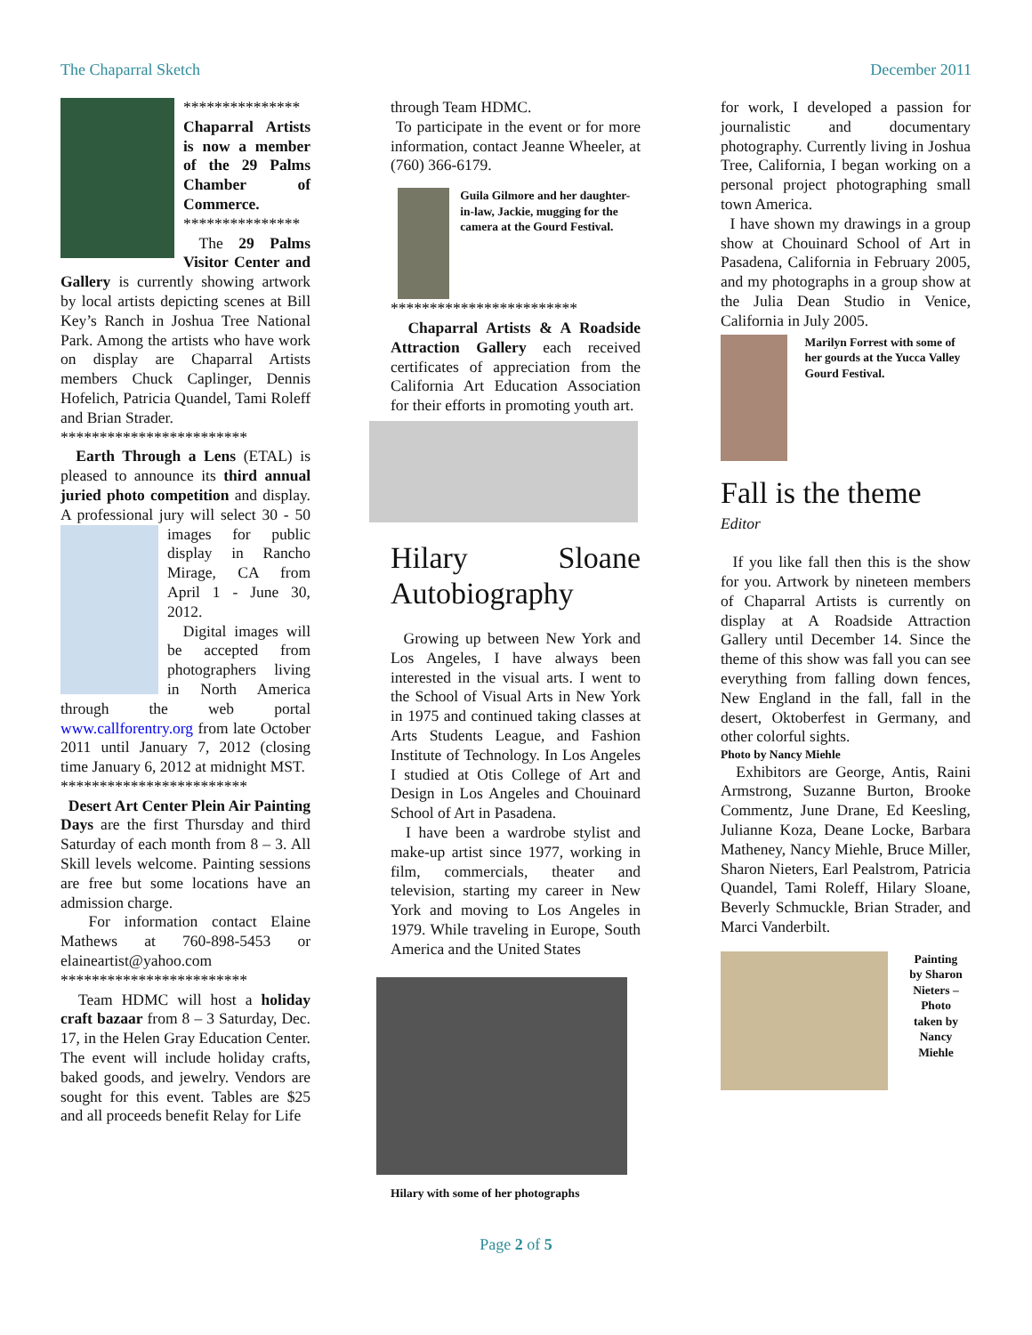The Chaparral Sketch December 2011
***************
Chaparral Artists is now a member of the 29 Palms Chamber of Commerce.
***************
The 29 Palms Visitor Center and Gallery is currently showing artwork by local artists depicting scenes at Bill Key’s Ranch in Joshua Tree National Park. Among the artists who have work on display are Chaparral Artists members Chuck Caplinger, Dennis Hofelich, Patricia Quandel, Tami Roleff and Brian Strader.
************************
Earth Through a Lens (ETAL) is pleased to announce its third annual juried photo competition and display. A professional jury will select 30 - 50 images for public display in Rancho Mirage, CA from April 1 - June 30, 2012.
Digital images will be accepted from photographers living in North America through the web portal www.callforentry.org from late October 2011 until January 7, 2012 (closing time January 6, 2012 at midnight MST.
************************
Desert Art Center Plein Air Painting Days are the first Thursday and third Saturday of each month from 8 – 3. All Skill levels welcome. Painting sessions are free but some locations have an admission charge.
For information contact Elaine Mathews at 760-898-5453 or elaineartist@yahoo.com
************************
Team HDMC will host a holiday craft bazaar from 8 – 3 Saturday, Dec. 17, in the Helen Gray Education Center. The event will include holiday crafts, baked goods, and jewelry. Vendors are sought for this event. Tables are $25 and all proceeds benefit Relay for Life
through Team HDMC.
To participate in the event or for more information, contact Jeanne Wheeler, at (760) 366-6179.
Guila Gilmore and her daughter-in-law, Jackie, mugging for the camera at the Gourd Festival.
************************
Chaparral Artists & A Roadside Attraction Gallery each received certificates of appreciation from the California Art Education Association for their efforts in promoting youth art.
Hilary Sloane Autobiography
Growing up between New York and Los Angeles, I have always been interested in the visual arts. I went to the School of Visual Arts in New York in 1975 and continued taking classes at Arts Students League, and Fashion Institute of Technology. In Los Angeles I studied at Otis College of Art and Design in Los Angeles and Chouinard School of Art in Pasadena.
I have been a wardrobe stylist and make-up artist since 1977, working in film, commercials, theater and television, starting my career in New York and moving to Los Angeles in 1979. While traveling in Europe, South America and the United States
Hilary with some of her photographs
for work, I developed a passion for journalistic and documentary photography. Currently living in Joshua Tree, California, I began working on a personal project photographing small town America.
I have shown my drawings in a group show at Chouinard School of Art in Pasadena, California in February 2005, and my photographs in a group show at the Julia Dean Studio in Venice, California in July 2005.
Marilyn Forrest with some of her gourds at the Yucca Valley Gourd Festival.
Fall is the theme
Editor
If you like fall then this is the show for you. Artwork by nineteen members of Chaparral Artists is currently on display at A Roadside Attraction Gallery until December 14. Since the theme of this show was fall you can see everything from falling down fences, New England in the fall, fall in the desert, Oktoberfest in Germany, and other colorful sights.
Photo by Nancy Miehle
Exhibitors are George, Antis, Raini Armstrong, Suzanne Burton, Brooke Commentz, June Drane, Ed Keesling, Julianne Koza, Deane Locke, Barbara Matheney, Nancy Miehle, Bruce Miller, Sharon Nieters, Earl Pealstrom, Patricia Quandel, Tami Roleff, Hilary Sloane, Beverly Schmuckle, Brian Strader, and Marci Vanderbilt.
Painting by Sharon Nieters – Photo taken by Nancy Miehle
Page 2 of 5